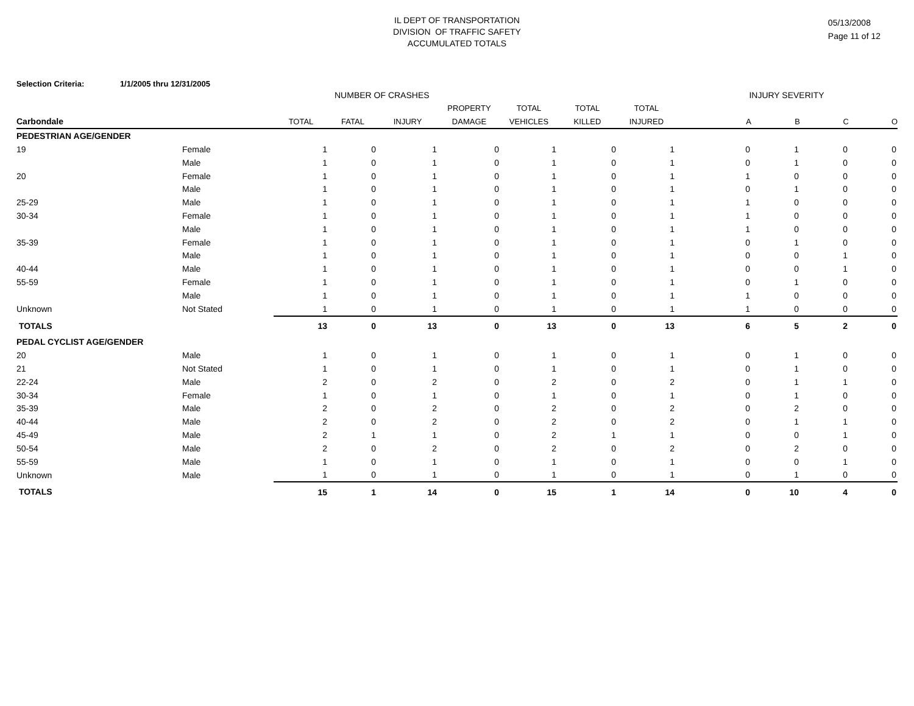IL DEPT OF TRANSPORTATION
DIVISION OF TRAFFIC SAFETY
ACCUMULATED TOTALS
05/13/2008
Page 11 of 12
Selection Criteria: 1/1/2005 thru 12/31/2005
| | | NUMBER OF CRASHES | | | | | | | INJURY SEVERITY | | | |
| --- | --- | --- | --- | --- | --- | --- | --- | --- | --- | --- | --- | --- |
| | | | | | PROPERTY | TOTAL | TOTAL | TOTAL | | | | |
| Carbondale | | TOTAL | FATAL | INJURY | DAMAGE | VEHICLES | KILLED | INJURED | A | B | C | O |
| PEDESTRIAN AGE/GENDER | | | | | | | | | | | | |
| 19 | Female | 1 | 0 | 1 | 0 | 1 | 0 | 1 | 0 | 1 | 0 | 0 |
| | Male | 1 | 0 | 1 | 0 | 1 | 0 | 1 | 0 | 1 | 0 | 0 |
| 20 | Female | 1 | 0 | 1 | 0 | 1 | 0 | 1 | 1 | 0 | 0 | 0 |
| | Male | 1 | 0 | 1 | 0 | 1 | 0 | 1 | 0 | 1 | 0 | 0 |
| 25-29 | Male | 1 | 0 | 1 | 0 | 1 | 0 | 1 | 1 | 0 | 0 | 0 |
| 30-34 | Female | 1 | 0 | 1 | 0 | 1 | 0 | 1 | 1 | 0 | 0 | 0 |
| | Male | 1 | 0 | 1 | 0 | 1 | 0 | 1 | 1 | 0 | 0 | 0 |
| 35-39 | Female | 1 | 0 | 1 | 0 | 1 | 0 | 1 | 0 | 1 | 0 | 0 |
| | Male | 1 | 0 | 1 | 0 | 1 | 0 | 1 | 0 | 0 | 1 | 0 |
| 40-44 | Male | 1 | 0 | 1 | 0 | 1 | 0 | 1 | 0 | 0 | 1 | 0 |
| 55-59 | Female | 1 | 0 | 1 | 0 | 1 | 0 | 1 | 0 | 1 | 0 | 0 |
| | Male | 1 | 0 | 1 | 0 | 1 | 0 | 1 | 1 | 0 | 0 | 0 |
| Unknown | Not Stated | 1 | 0 | 1 | 0 | 1 | 0 | 1 | 1 | 0 | 0 | 0 |
| TOTALS | | 13 | 0 | 13 | 0 | 13 | 0 | 13 | 6 | 5 | 2 | 0 |
| PEDAL CYCLIST AGE/GENDER | | | | | | | | | | | | |
| 20 | Male | 1 | 0 | 1 | 0 | 1 | 0 | 1 | 0 | 1 | 0 | 0 |
| 21 | Not Stated | 1 | 0 | 1 | 0 | 1 | 0 | 1 | 0 | 1 | 0 | 0 |
| 22-24 | Male | 2 | 0 | 2 | 0 | 2 | 0 | 2 | 0 | 1 | 1 | 0 |
| 30-34 | Female | 1 | 0 | 1 | 0 | 1 | 0 | 1 | 0 | 1 | 0 | 0 |
| 35-39 | Male | 2 | 0 | 2 | 0 | 2 | 0 | 2 | 0 | 2 | 0 | 0 |
| 40-44 | Male | 2 | 0 | 2 | 0 | 2 | 0 | 2 | 0 | 1 | 1 | 0 |
| 45-49 | Male | 2 | 1 | 1 | 0 | 2 | 1 | 1 | 0 | 0 | 1 | 0 |
| 50-54 | Male | 2 | 0 | 2 | 0 | 2 | 0 | 2 | 0 | 2 | 0 | 0 |
| 55-59 | Male | 1 | 0 | 1 | 0 | 1 | 0 | 1 | 0 | 0 | 1 | 0 |
| Unknown | Male | 1 | 0 | 1 | 0 | 1 | 0 | 1 | 0 | 1 | 0 | 0 |
| TOTALS | | 15 | 1 | 14 | 0 | 15 | 1 | 14 | 0 | 10 | 4 | 0 |